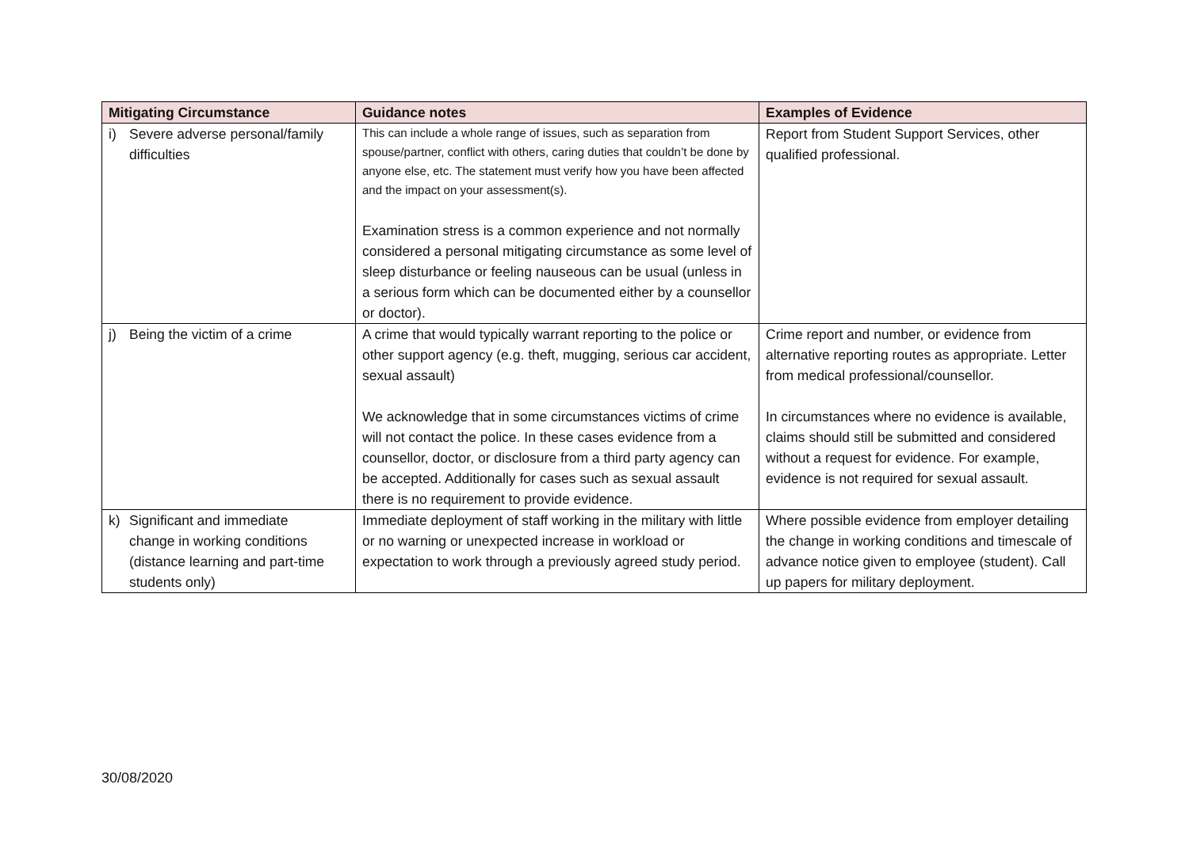| Mitigating Circumstance | Guidance notes | Examples of Evidence |
| --- | --- | --- |
| i) Severe adverse personal/family difficulties | This can include a whole range of issues, such as separation from spouse/partner, conflict with others, caring duties that couldn’t be done by anyone else, etc. The statement must verify how you have been affected and the impact on your assessment(s). Examination stress is a common experience and not normally considered a personal mitigating circumstance as some level of sleep disturbance or feeling nauseous can be usual (unless in a serious form which can be documented either by a counsellor or doctor). | Report from Student Support Services, other qualified professional. |
| j) Being the victim of a crime | A crime that would typically warrant reporting to the police or other support agency (e.g. theft, mugging, serious car accident, sexual assault) We acknowledge that in some circumstances victims of crime will not contact the police. In these cases evidence from a counsellor, doctor, or disclosure from a third party agency can be accepted. Additionally for cases such as sexual assault there is no requirement to provide evidence. | Crime report and number, or evidence from alternative reporting routes as appropriate. Letter from medical professional/counsellor. In circumstances where no evidence is available, claims should still be submitted and considered without a request for evidence. For example, evidence is not required for sexual assault. |
| k) Significant and immediate change in working conditions (distance learning and part-time students only) | Immediate deployment of staff working in the military with little or no warning or unexpected increase in workload or expectation to work through a previously agreed study period. | Where possible evidence from employer detailing the change in working conditions and timescale of advance notice given to employee (student). Call up papers for military deployment. |
30/08/2020